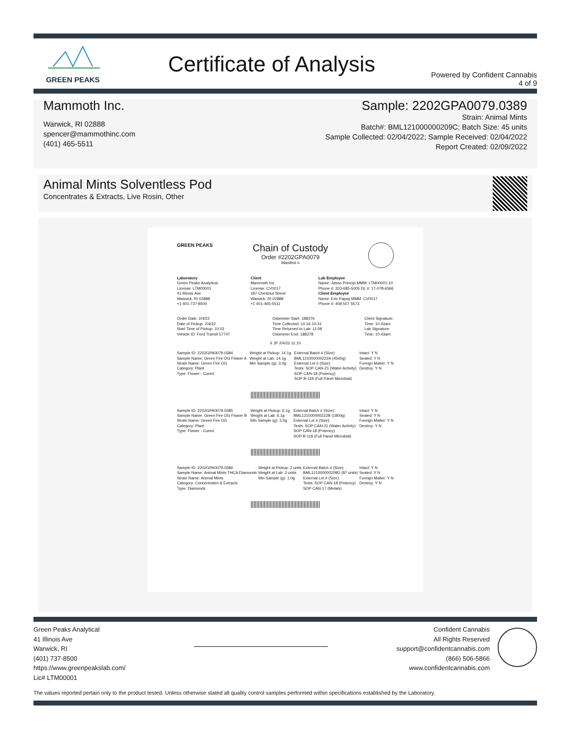GREEN PEAKS
Certificate of Analysis
Powered by Confident Cannabis
4 of 9
Mammoth Inc.
Warwick, RI 02888
spencer@mammothinc.com
(401) 465-5511
Sample: 2202GPA0079.0389
Strain: Animal Mints
Batch#: BML121000000209C; Batch Size: 45 units
Sample Collected: 02/04/2022; Sample Received: 02/04/2022
Report Created: 02/09/2022
Animal Mints Solventless Pod
Concentrates & Extracts, Live Rosin, Other
GREEN PEAKS
Chain of Custody
Order #2202GPA0079
Manifest #
Laboratory
Green Peaks Analytical
License: LTM00001
41 Illinois Ave
Warwick, RI 02888
+1 401-737-8500
Client
Mammoth Inc.
License: CV0017
187 Chestnut Street
Warwick, RI 02888
+1 401-465-5511
Lab Employee
Name: Jason Principi MMM: LTM00001-10
Phone #: 203-685-5005 DL #: 17-078-6566
Client Employee
Name: Eric Papay MMM: CV0017
Phone #: 408 507 5573
Order Date: 2/4/22
Date of Pickup: 2/4/22
Start Time of Pickup: 10:03
Vehicle ID: Ford Transit 57747
Odometer Start: 188376
Time Collected: 10:16-10:31
Time Returned to Lab: 11:08
Odometer End: 188378
Client Signature:
Time: 10:43am
Lab Signature:
Time: 10:43am
X JP 2/4/22 11:10
Sample ID: 2202GPA0079.0384
Sample Name: Green Fire OG Flower A
Strain Name: Green Fire OG
Category: Plant
Type: Flower - Cured
Weight at Pickup: 14.1g
Weight at Lab: 14.1g
Min Sample (g): 3.0g
External Batch # (Size):
BML121000000222A (4540g)
External Lot # (Size):
Tests: SOP CAN-21 (Water Activity)
SOP CAN-18 (Potency)
SOP B-118 (Full Panel Microbial)
Intact: Y N
Sealed: Y N
Foreign Matter: Y N
Destroy: Y N
Sample ID: 2202GPA0079.0385
Sample Name: Green Fire OG Flower B
Strain Name: Green Fire OG
Category: Plant
Type: Flower - Cured
Weight at Pickup: 6.1g
Weight at Lab: 6.1g
Min Sample (g): 3.0g
External Batch # (Size):
BML121000000222B (1800g)
External Lot # (Size):
Tests: SOP CAN-21 (Water Activity)
SOP CAN-18 (Potency)
SOP B-118 (Full Panel Microbial)
Intact: Y N
Sealed: Y N
Foreign Matter: Y N
Destroy: Y N
Sample ID: 2202GPA0079.0386
Sample Name: Animal Mints THCA Diamonds
Strain Name: Animal Mints
Category: Concentrates & Extracts
Type: Diamonds
Weight at Pickup: 2 units
Weight at Lab: 2 units
Min Sample (g): 1.0g
External Batch # (Size):
BML121000000209D (87 units)
External Lot # (Size):
Tests: SOP CAN-18 (Potency)
SOP CAN-17 (Metals)
Intact: Y N
Sealed: Y N
Foreign Matter: Y N
Destroy: Y N
Green Peaks Analytical
41 Illinois Ave
Warwick, RI
(401) 737-8500
https://www.greenpeakslab.com/
Lic# LTM00001
Confident Cannabis
All Rights Reserved
support@confidentcannabis.com
(866) 506-5866
www.confidentcannabis.com
The values reported pertain only to the product tested. Unless otherwise stated all quality control samples performed within specifications established by the Laboratory.